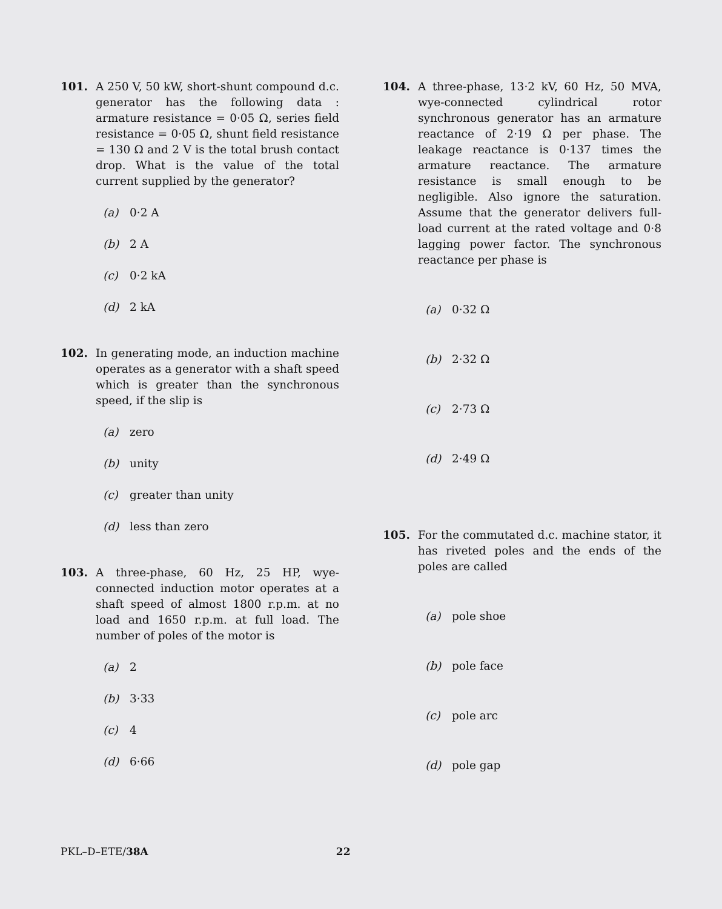101. A 250 V, 50 kW, short-shunt compound d.c. generator has the following data : armature resistance = 0·05 Ω, series field resistance = 0·05 Ω, shunt field resistance = 130 Ω and 2 V is the total brush contact drop. What is the value of the total current supplied by the generator?
(a) 0·2 A
(b) 2 A
(c) 0·2 kA
(d) 2 kA
102. In generating mode, an induction machine operates as a generator with a shaft speed which is greater than the synchronous speed, if the slip is
(a) zero
(b) unity
(c) greater than unity
(d) less than zero
103. A three-phase, 60 Hz, 25 HP, wye-connected induction motor operates at a shaft speed of almost 1800 r.p.m. at no load and 1650 r.p.m. at full load. The number of poles of the motor is
(a) 2
(b) 3·33
(c) 4
(d) 6·66
104. A three-phase, 13·2 kV, 60 Hz, 50 MVA, wye-connected cylindrical rotor synchronous generator has an armature reactance of 2·19 Ω per phase. The leakage reactance is 0·137 times the armature reactance. The armature resistance is small enough to be negligible. Also ignore the saturation. Assume that the generator delivers full-load current at the rated voltage and 0·8 lagging power factor. The synchronous reactance per phase is
(a) 0·32 Ω
(b) 2·32 Ω
(c) 2·73 Ω
(d) 2·49 Ω
105. For the commutated d.c. machine stator, it has riveted poles and the ends of the poles are called
(a) pole shoe
(b) pole face
(c) pole arc
(d) pole gap
PKL–D–ETE/ 38A 22